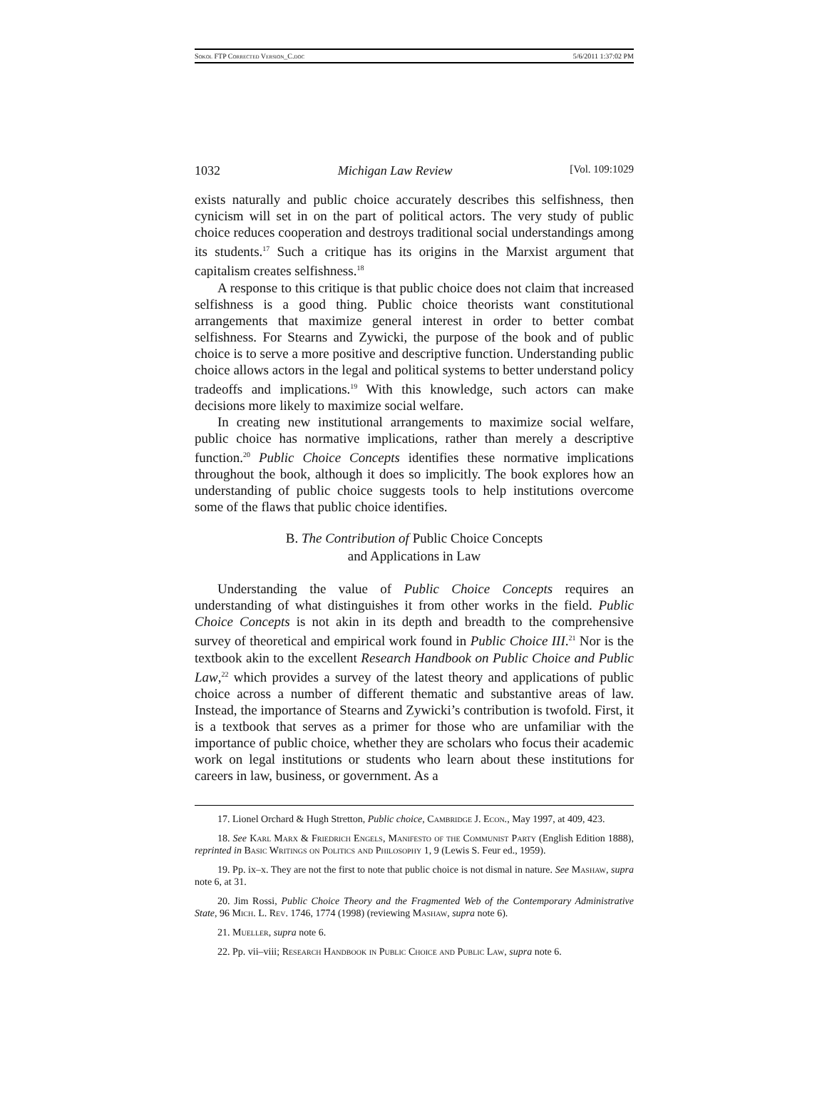Sokol FTP Corrected Version_C.doc 5/6/2011 1:37:02 PM
1032 Michigan Law Review [Vol. 109:1029
exists naturally and public choice accurately describes this selfishness, then cynicism will set in on the part of political actors. The very study of public choice reduces cooperation and destroys traditional social understandings among its students.<sup>17</sup> Such a critique has its origins in the Marxist argument that capitalism creates selfishness.<sup>18</sup>
A response to this critique is that public choice does not claim that increased selfishness is a good thing. Public choice theorists want constitutional arrangements that maximize general interest in order to better combat selfishness. For Stearns and Zywicki, the purpose of the book and of public choice is to serve a more positive and descriptive function. Understanding public choice allows actors in the legal and political systems to better understand policy tradeoffs and implications.<sup>19</sup> With this knowledge, such actors can make decisions more likely to maximize social welfare.
In creating new institutional arrangements to maximize social welfare, public choice has normative implications, rather than merely a descriptive function.<sup>20</sup> Public Choice Concepts identifies these normative implications throughout the book, although it does so implicitly. The book explores how an understanding of public choice suggests tools to help institutions overcome some of the flaws that public choice identifies.
B. The Contribution of Public Choice Concepts
and Applications in Law
Understanding the value of Public Choice Concepts requires an understanding of what distinguishes it from other works in the field. Public Choice Concepts is not akin in its depth and breadth to the comprehensive survey of theoretical and empirical work found in Public Choice III.<sup>21</sup> Nor is the textbook akin to the excellent Research Handbook on Public Choice and Public Law,<sup>22</sup> which provides a survey of the latest theory and applications of public choice across a number of different thematic and substantive areas of law. Instead, the importance of Stearns and Zywicki’s contribution is twofold. First, it is a textbook that serves as a primer for those who are unfamiliar with the importance of public choice, whether they are scholars who focus their academic work on legal institutions or students who learn about these institutions for careers in law, business, or government. As a
17. Lionel Orchard & Hugh Stretton, Public choice, Cambridge J. Econ., May 1997, at 409, 423.
18. See Karl Marx & Friedrich Engels, Manifesto of the Communist Party (English Edition 1888), reprinted in Basic Writings on Politics and Philosophy 1, 9 (Lewis S. Feur ed., 1959).
19. Pp. ix–x. They are not the first to note that public choice is not dismal in nature. See Mashaw, supra note 6, at 31.
20. Jim Rossi, Public Choice Theory and the Fragmented Web of the Contemporary Administrative State, 96 Mich. L. Rev. 1746, 1774 (1998) (reviewing Mashaw, supra note 6).
21. Mueller, supra note 6.
22. Pp. vii–viii; Research Handbook in Public Choice and Public Law, supra note 6.